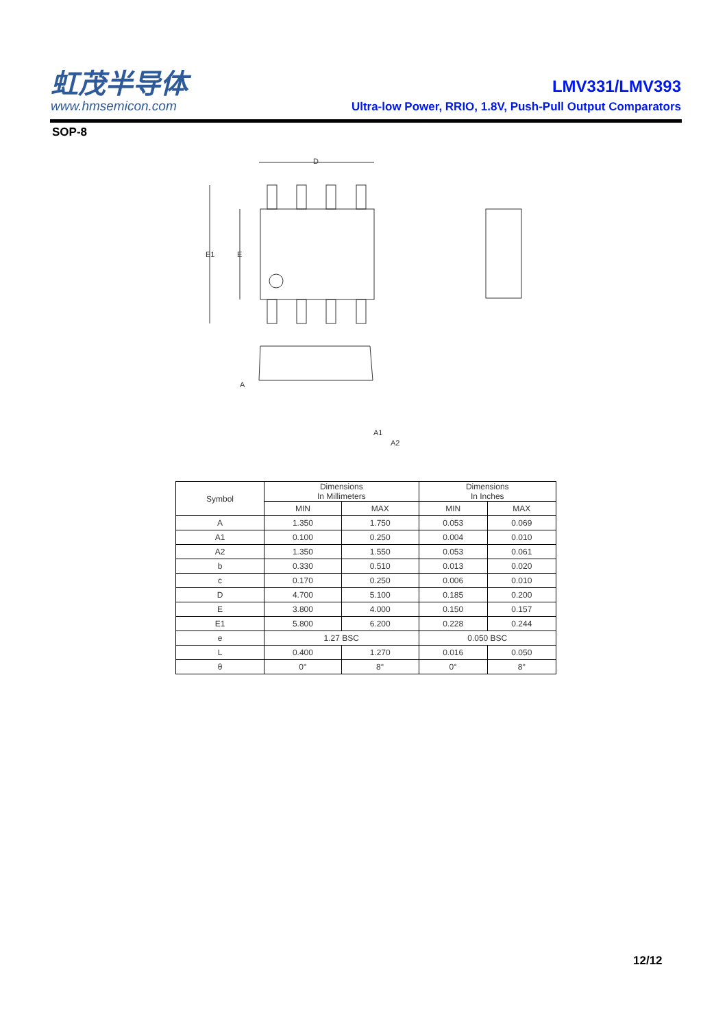虹茂半导体
www.hmsemicon.com
LMV331/LMV393
Ultra-low Power, RRIO, 1.8V, Push-Pull Output Comparators
SOP-8
E1
E
D
A
A1
A2
| Symbol | Dimensions In Millimeters | | Dimensions In Inches | |
| --- | --- | --- | --- | --- |
| | MIN | MAX | MIN | MAX |
| A | 1.350 | 1.750 | 0.053 | 0.069 |
| A1 | 0.100 | 0.250 | 0.004 | 0.010 |
| A2 | 1.350 | 1.550 | 0.053 | 0.061 |
| b | 0.330 | 0.510 | 0.013 | 0.020 |
| c | 0.170 | 0.250 | 0.006 | 0.010 |
| D | 4.700 | 5.100 | 0.185 | 0.200 |
| E | 3.800 | 4.000 | 0.150 | 0.157 |
| E1 | 5.800 | 6.200 | 0.228 | 0.244 |
| e | 1.27 BSC | | 0.050 BSC | |
| L | 0.400 | 1.270 | 0.016 | 0.050 |
| θ | 0° | 8° | 0° | 8° |
12/12